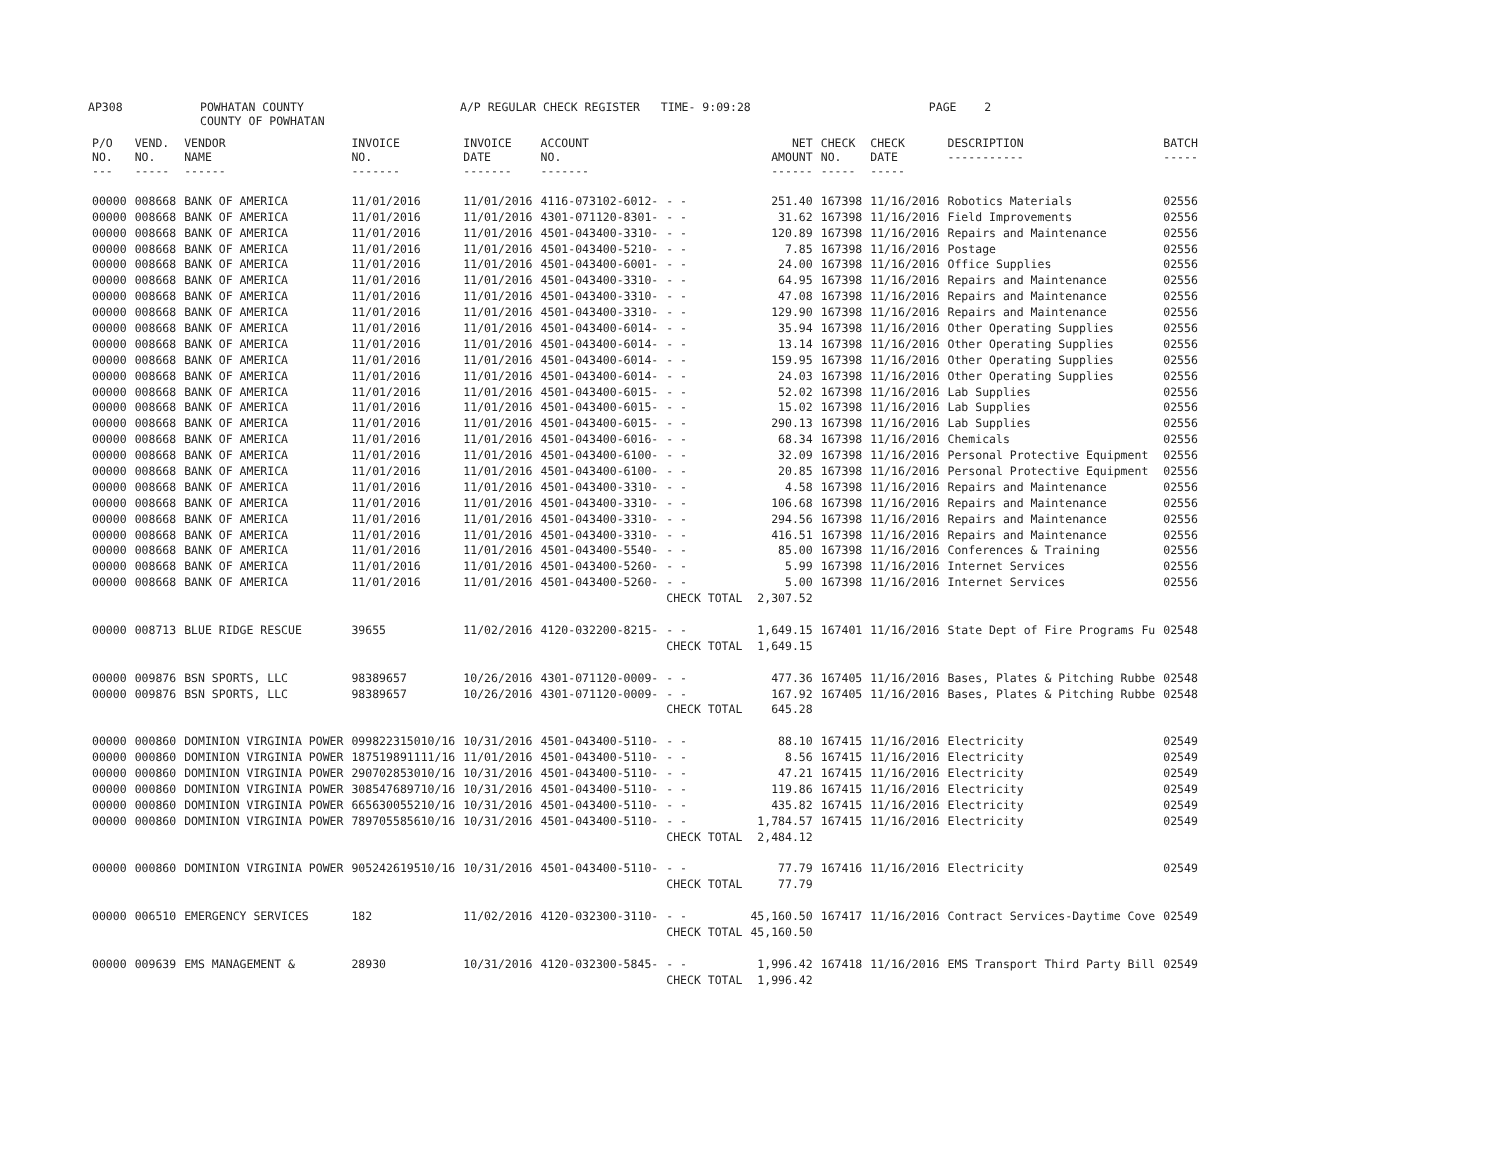AP308 POWHATAN COUNTY A/P REGULAR CHECK REGISTER TIME- 9:09:28 PAGE 2
COUNTY OF POWHATAN
| P/O NO. --- | VEND. NO. ----- | VENDOR NAME ------ | INVOICE NO. ------- | INVOICE DATE ------- | ACCOUNT NO. ------- | | NET AMOUNT ------ | CHECK NO. ----- | CHECK DATE ----- | DESCRIPTION ----------- | BATCH ----- |
| --- | --- | --- | --- | --- | --- | --- | --- | --- | --- | --- | --- |
| 00000 | 008668 | BANK OF AMERICA | 11/01/2016 | 11/01/2016 | 4116-073102-6012- | - - | 251.40 | 167398 | 11/16/2016 | Robotics Materials | 02556 |
| 00000 | 008668 | BANK OF AMERICA | 11/01/2016 | 11/01/2016 | 4301-071120-8301- | - - | 31.62 | 167398 | 11/16/2016 | Field Improvements | 02556 |
| 00000 | 008668 | BANK OF AMERICA | 11/01/2016 | 11/01/2016 | 4501-043400-3310- | - - | 120.89 | 167398 | 11/16/2016 | Repairs and Maintenance | 02556 |
| 00000 | 008668 | BANK OF AMERICA | 11/01/2016 | 11/01/2016 | 4501-043400-5210- | - - | 7.85 | 167398 | 11/16/2016 | Postage | 02556 |
| 00000 | 008668 | BANK OF AMERICA | 11/01/2016 | 11/01/2016 | 4501-043400-6001- | - - | 24.00 | 167398 | 11/16/2016 | Office Supplies | 02556 |
| 00000 | 008668 | BANK OF AMERICA | 11/01/2016 | 11/01/2016 | 4501-043400-3310- | - - | 64.95 | 167398 | 11/16/2016 | Repairs and Maintenance | 02556 |
| 00000 | 008668 | BANK OF AMERICA | 11/01/2016 | 11/01/2016 | 4501-043400-3310- | - - | 47.08 | 167398 | 11/16/2016 | Repairs and Maintenance | 02556 |
| 00000 | 008668 | BANK OF AMERICA | 11/01/2016 | 11/01/2016 | 4501-043400-3310- | - - | 129.90 | 167398 | 11/16/2016 | Repairs and Maintenance | 02556 |
| 00000 | 008668 | BANK OF AMERICA | 11/01/2016 | 11/01/2016 | 4501-043400-6014- | - - | 35.94 | 167398 | 11/16/2016 | Other Operating Supplies | 02556 |
| 00000 | 008668 | BANK OF AMERICA | 11/01/2016 | 11/01/2016 | 4501-043400-6014- | - - | 13.14 | 167398 | 11/16/2016 | Other Operating Supplies | 02556 |
| 00000 | 008668 | BANK OF AMERICA | 11/01/2016 | 11/01/2016 | 4501-043400-6014- | - - | 159.95 | 167398 | 11/16/2016 | Other Operating Supplies | 02556 |
| 00000 | 008668 | BANK OF AMERICA | 11/01/2016 | 11/01/2016 | 4501-043400-6014- | - - | 24.03 | 167398 | 11/16/2016 | Other Operating Supplies | 02556 |
| 00000 | 008668 | BANK OF AMERICA | 11/01/2016 | 11/01/2016 | 4501-043400-6015- | - - | 52.02 | 167398 | 11/16/2016 | Lab Supplies | 02556 |
| 00000 | 008668 | BANK OF AMERICA | 11/01/2016 | 11/01/2016 | 4501-043400-6015- | - - | 15.02 | 167398 | 11/16/2016 | Lab Supplies | 02556 |
| 00000 | 008668 | BANK OF AMERICA | 11/01/2016 | 11/01/2016 | 4501-043400-6015- | - - | 290.13 | 167398 | 11/16/2016 | Lab Supplies | 02556 |
| 00000 | 008668 | BANK OF AMERICA | 11/01/2016 | 11/01/2016 | 4501-043400-6016- | - - | 68.34 | 167398 | 11/16/2016 | Chemicals | 02556 |
| 00000 | 008668 | BANK OF AMERICA | 11/01/2016 | 11/01/2016 | 4501-043400-6100- | - - | 32.09 | 167398 | 11/16/2016 | Personal Protective Equipment | 02556 |
| 00000 | 008668 | BANK OF AMERICA | 11/01/2016 | 11/01/2016 | 4501-043400-6100- | - - | 20.85 | 167398 | 11/16/2016 | Personal Protective Equipment | 02556 |
| 00000 | 008668 | BANK OF AMERICA | 11/01/2016 | 11/01/2016 | 4501-043400-3310- | - - | 4.58 | 167398 | 11/16/2016 | Repairs and Maintenance | 02556 |
| 00000 | 008668 | BANK OF AMERICA | 11/01/2016 | 11/01/2016 | 4501-043400-3310- | - - | 106.68 | 167398 | 11/16/2016 | Repairs and Maintenance | 02556 |
| 00000 | 008668 | BANK OF AMERICA | 11/01/2016 | 11/01/2016 | 4501-043400-3310- | - - | 294.56 | 167398 | 11/16/2016 | Repairs and Maintenance | 02556 |
| 00000 | 008668 | BANK OF AMERICA | 11/01/2016 | 11/01/2016 | 4501-043400-3310- | - - | 416.51 | 167398 | 11/16/2016 | Repairs and Maintenance | 02556 |
| 00000 | 008668 | BANK OF AMERICA | 11/01/2016 | 11/01/2016 | 4501-043400-5540- | - - | 85.00 | 167398 | 11/16/2016 | Conferences & Training | 02556 |
| 00000 | 008668 | BANK OF AMERICA | 11/01/2016 | 11/01/2016 | 4501-043400-5260- | - - | 5.99 | 167398 | 11/16/2016 | Internet Services | 02556 |
| 00000 | 008668 | BANK OF AMERICA | 11/01/2016 | 11/01/2016 | 4501-043400-5260- | - - | 5.00 | 167398 | 11/16/2016 | Internet Services | 02556 |
| | | | | | | CHECK TOTAL | 2,307.52 | | | | |
| 00000 | 008713 | BLUE RIDGE RESCUE | 39655 | 11/02/2016 | 4120-032200-8215- | - - | 1,649.15 | 167401 | 11/16/2016 | State Dept of Fire Programs Fu | 02548 |
| | | | | | | CHECK TOTAL | 1,649.15 | | | | |
| 00000 | 009876 | BSN SPORTS, LLC | 98389657 | 10/26/2016 | 4301-071120-0009- | - - | 477.36 | 167405 | 11/16/2016 | Bases, Plates & Pitching Rubbe | 02548 |
| 00000 | 009876 | BSN SPORTS, LLC | 98389657 | 10/26/2016 | 4301-071120-0009- | - - | 167.92 | 167405 | 11/16/2016 | Bases, Plates & Pitching Rubbe | 02548 |
| | | | | | | CHECK TOTAL | 645.28 | | | | |
| 00000 | 000860 | DOMINION VIRGINIA POWER | 099822315010/16 | 10/31/2016 | 4501-043400-5110- | - - | 88.10 | 167415 | 11/16/2016 | Electricity | 02549 |
| 00000 | 000860 | DOMINION VIRGINIA POWER | 187519891111/16 | 11/01/2016 | 4501-043400-5110- | - - | 8.56 | 167415 | 11/16/2016 | Electricity | 02549 |
| 00000 | 000860 | DOMINION VIRGINIA POWER | 290702853010/16 | 10/31/2016 | 4501-043400-5110- | - - | 47.21 | 167415 | 11/16/2016 | Electricity | 02549 |
| 00000 | 000860 | DOMINION VIRGINIA POWER | 308547689710/16 | 10/31/2016 | 4501-043400-5110- | - - | 119.86 | 167415 | 11/16/2016 | Electricity | 02549 |
| 00000 | 000860 | DOMINION VIRGINIA POWER | 665630055210/16 | 10/31/2016 | 4501-043400-5110- | - - | 435.82 | 167415 | 11/16/2016 | Electricity | 02549 |
| 00000 | 000860 | DOMINION VIRGINIA POWER | 789705585610/16 | 10/31/2016 | 4501-043400-5110- | - - | 1,784.57 | 167415 | 11/16/2016 | Electricity | 02549 |
| | | | | | | CHECK TOTAL | 2,484.12 | | | | |
| 00000 | 000860 | DOMINION VIRGINIA POWER | 905242619510/16 | 10/31/2016 | 4501-043400-5110- | - - | 77.79 | 167416 | 11/16/2016 | Electricity | 02549 |
| | | | | | | CHECK TOTAL | 77.79 | | | | |
| 00000 | 006510 | EMERGENCY SERVICES | 182 | 11/02/2016 | 4120-032300-3110- | - - | 45,160.50 | 167417 | 11/16/2016 | Contract Services-Daytime Cove | 02549 |
| | | | | | | CHECK TOTAL | 45,160.50 | | | | |
| 00000 | 009639 | EMS MANAGEMENT & | 28930 | 10/31/2016 | 4120-032300-5845- | - - | 1,996.42 | 167418 | 11/16/2016 | EMS Transport Third Party Bill | 02549 |
| | | | | | | CHECK TOTAL | 1,996.42 | | | | |